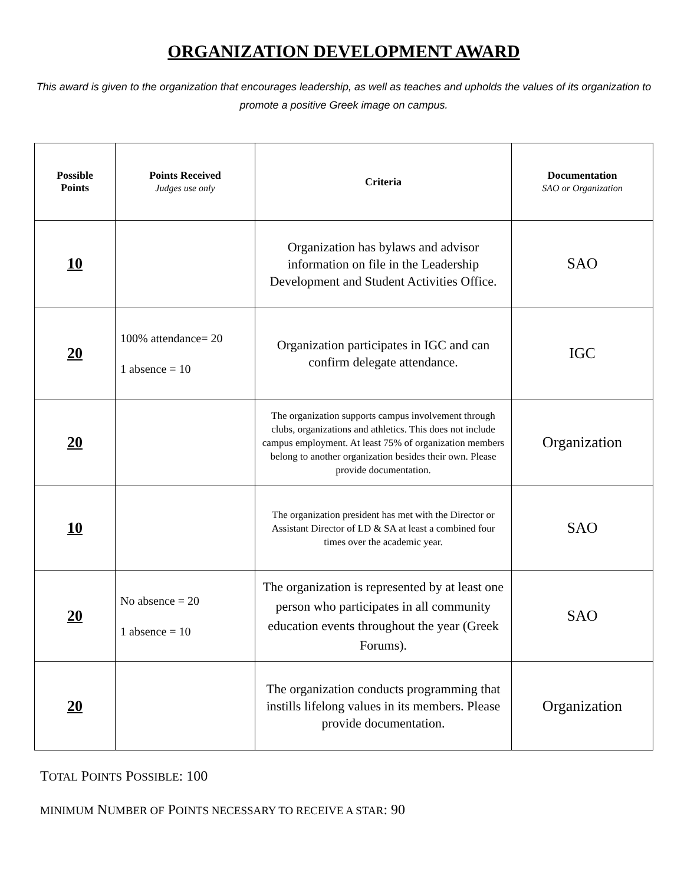ORGANIZATION DEVELOPMENT AWARD
This award is given to the organization that encourages leadership, as well as teaches and upholds the values of its organization to promote a positive Greek image on campus.
| Possible Points | Points Received Judges use only | Criteria | Documentation SAO or Organization |
| --- | --- | --- | --- |
| 10 | | Organization has bylaws and advisor information on file in the Leadership Development and Student Activities Office. | SAO |
| 20 | 100% attendance= 20 1 absence = 10 | Organization participates in IGC and can confirm delegate attendance. | IGC |
| 20 | | The organization supports campus involvement through clubs, organizations and athletics. This does not include campus employment. At least 75% of organization members belong to another organization besides their own. Please provide documentation. | Organization |
| 10 | | The organization president has met with the Director or Assistant Director of LD & SA at least a combined four times over the academic year. | SAO |
| 20 | No absence = 20 1 absence = 10 | The organization is represented by at least one person who participates in all community education events throughout the year (Greek Forums). | SAO |
| 20 | | The organization conducts programming that instills lifelong values in its members. Please provide documentation. | Organization |
TOTAL POINTS POSSIBLE: 100
MINIMUM NUMBER OF POINTS NECESSARY TO RECEIVE A STAR: 90